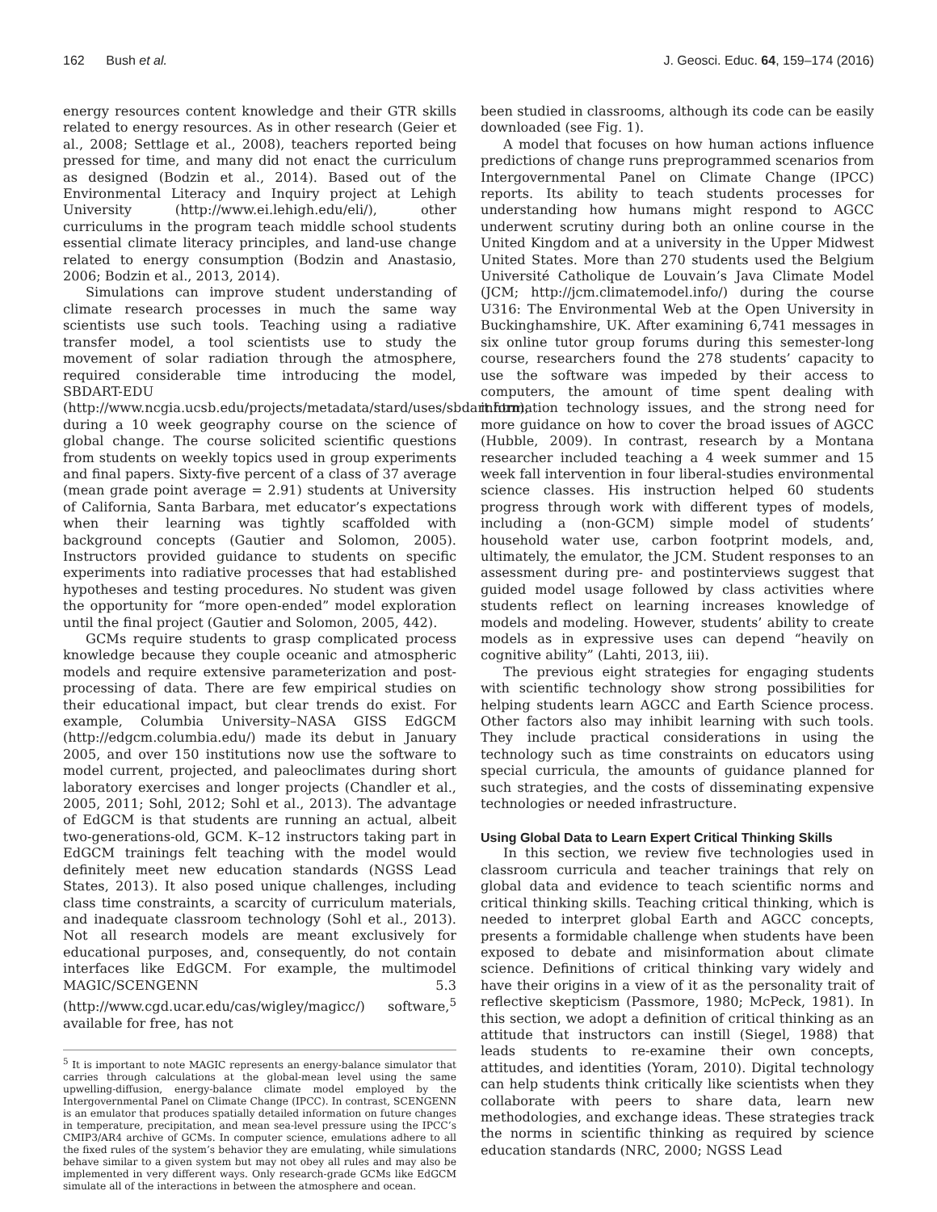162 Bush et al. J. Geosci. Educ. 64, 159–174 (2016)
energy resources content knowledge and their GTR skills related to energy resources. As in other research (Geier et al., 2008; Settlage et al., 2008), teachers reported being pressed for time, and many did not enact the curriculum as designed (Bodzin et al., 2014). Based out of the Environmental Literacy and Inquiry project at Lehigh University (http://www.ei.lehigh.edu/eli/), other curriculums in the program teach middle school students essential climate literacy principles, and land-use change related to energy consumption (Bodzin and Anastasio, 2006; Bodzin et al., 2013, 2014).
Simulations can improve student understanding of climate research processes in much the same way scientists use such tools. Teaching using a radiative transfer model, a tool scientists use to study the movement of solar radiation through the atmosphere, required considerable time introducing the model, SBDART-EDU (http://www.ncgia.ucsb.edu/projects/metadata/stard/uses/sbdart.htm), during a 10 week geography course on the science of global change. The course solicited scientific questions from students on weekly topics used in group experiments and final papers. Sixty-five percent of a class of 37 average (mean grade point average = 2.91) students at University of California, Santa Barbara, met educator’s expectations when their learning was tightly scaffolded with background concepts (Gautier and Solomon, 2005). Instructors provided guidance to students on specific experiments into radiative processes that had established hypotheses and testing procedures. No student was given the opportunity for “more open-ended” model exploration until the final project (Gautier and Solomon, 2005, 442).
GCMs require students to grasp complicated process knowledge because they couple oceanic and atmospheric models and require extensive parameterization and post-processing of data. There are few empirical studies on their educational impact, but clear trends do exist. For example, Columbia University–NASA GISS EdGCM (http://edgcm.columbia.edu/) made its debut in January 2005, and over 150 institutions now use the software to model current, projected, and paleoclimates during short laboratory exercises and longer projects (Chandler et al., 2005, 2011; Sohl, 2012; Sohl et al., 2013). The advantage of EdGCM is that students are running an actual, albeit two-generations-old, GCM. K–12 instructors taking part in EdGCM trainings felt teaching with the model would definitely meet new education standards (NGSS Lead States, 2013). It also posed unique challenges, including class time constraints, a scarcity of curriculum materials, and inadequate classroom technology (Sohl et al., 2013). Not all research models are meant exclusively for educational purposes, and, consequently, do not contain interfaces like EdGCM. For example, the multimodel MAGIC/SCENGENN 5.3 (http://www.cgd.ucar.edu/cas/wigley/magicc/) software,<sup>5</sup> available for free, has not
<sup>5</sup> It is important to note MAGIC represents an energy-balance simulator that carries through calculations at the global-mean level using the same upwelling-diffusion, energy-balance climate model employed by the Intergovernmental Panel on Climate Change (IPCC). In contrast, SCENGENN is an emulator that produces spatially detailed information on future changes in temperature, precipitation, and mean sea-level pressure using the IPCC’s CMIP3/AR4 archive of GCMs. In computer science, emulations adhere to all the fixed rules of the system’s behavior they are emulating, while simulations behave similar to a given system but may not obey all rules and may also be implemented in very different ways. Only research-grade GCMs like EdGCM simulate all of the interactions in between the atmosphere and ocean.
been studied in classrooms, although its code can be easily downloaded (see Fig. 1).
A model that focuses on how human actions influence predictions of change runs preprogrammed scenarios from Intergovernmental Panel on Climate Change (IPCC) reports. Its ability to teach students processes for understanding how humans might respond to AGCC underwent scrutiny during both an online course in the United Kingdom and at a university in the Upper Midwest United States. More than 270 students used the Belgium Université Catholique de Louvain’s Java Climate Model (JCM; http://jcm.climatemodel.info/) during the course U316: The Environmental Web at the Open University in Buckinghamshire, UK. After examining 6,741 messages in six online tutor group forums during this semester-long course, researchers found the 278 students’ capacity to use the software was impeded by their access to computers, the amount of time spent dealing with information technology issues, and the strong need for more guidance on how to cover the broad issues of AGCC (Hubble, 2009). In contrast, research by a Montana researcher included teaching a 4 week summer and 15 week fall intervention in four liberal-studies environmental science classes. His instruction helped 60 students progress through work with different types of models, including a (non-GCM) simple model of students’ household water use, carbon footprint models, and, ultimately, the emulator, the JCM. Student responses to an assessment during pre- and postinterviews suggest that guided model usage followed by class activities where students reflect on learning increases knowledge of models and modeling. However, students’ ability to create models as in expressive uses can depend “heavily on cognitive ability” (Lahti, 2013, iii).
The previous eight strategies for engaging students with scientific technology show strong possibilities for helping students learn AGCC and Earth Science process. Other factors also may inhibit learning with such tools. They include practical considerations in using the technology such as time constraints on educators using special curricula, the amounts of guidance planned for such strategies, and the costs of disseminating expensive technologies or needed infrastructure.
Using Global Data to Learn Expert Critical Thinking Skills
In this section, we review five technologies used in classroom curricula and teacher trainings that rely on global data and evidence to teach scientific norms and critical thinking skills. Teaching critical thinking, which is needed to interpret global Earth and AGCC concepts, presents a formidable challenge when students have been exposed to debate and misinformation about climate science. Definitions of critical thinking vary widely and have their origins in a view of it as the personality trait of reflective skepticism (Passmore, 1980; McPeck, 1981). In this section, we adopt a definition of critical thinking as an attitude that instructors can instill (Siegel, 1988) that leads students to re-examine their own concepts, attitudes, and identities (Yoram, 2010). Digital technology can help students think critically like scientists when they collaborate with peers to share data, learn new methodologies, and exchange ideas. These strategies track the norms in scientific thinking as required by science education standards (NRC, 2000; NGSS Lead